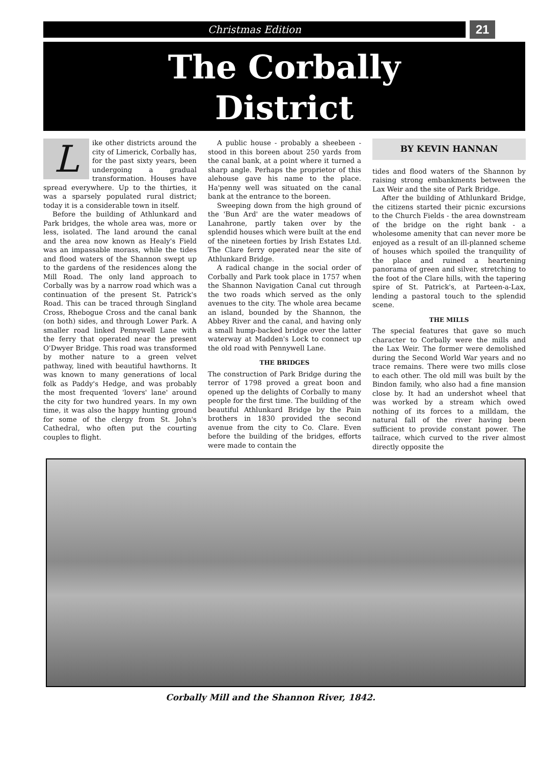Christmas Edition
21
The Corbally
District
Like other districts around the city of Limerick, Corbally has, for the past sixty years, been undergoing a gradual transformation. Houses have spread everywhere. Up to the thirties, it was a sparsely populated rural district; today it is a considerable town in itself.
Before the building of Athlunkard and Park bridges, the whole area was, more or less, isolated. The land around the canal and the area now known as Healy's Field was an impassable morass, while the tides and flood waters of the Shannon swept up to the gardens of the residences along the Mill Road. The only land approach to Corbally was by a narrow road which was a continuation of the present St. Patrick's Road. This can be traced through Singland Cross, Rhebogue Cross and the canal bank (on both) sides, and through Lower Park. A smaller road linked Pennywell Lane with the ferry that operated near the present O'Dwyer Bridge. This road was transformed by mother nature to a green velvet pathway, lined with beautiful hawthorns. It was known to many generations of local folk as Paddy's Hedge, and was probably the most frequented 'lovers' lane' around the city for two hundred years. In my own time, it was also the happy hunting ground for some of the clergy from St. John's Cathedral, who often put the courting couples to flight.
A public house - probably a sheebeen - stood in this boreen about 250 yards from the canal bank, at a point where it turned a sharp angle. Perhaps the proprietor of this alehouse gave his name to the place. Ha'penny well was situated on the canal bank at the entrance to the boreen.
Sweeping down from the high ground of the 'Bun Ard' are the water meadows of Lanahrone, partly taken over by the splendid houses which were built at the end of the nineteen forties by Irish Estates Ltd. The Clare ferry operated near the site of Athlunkard Bridge.
A radical change in the social order of Corbally and Park took place in 1757 when the Shannon Navigation Canal cut through the two roads which served as the only avenues to the city. The whole area became an island, bounded by the Shannon, the Abbey River and the canal, and having only a small hump-backed bridge over the latter waterway at Madden's Lock to connect up the old road with Pennywell Lane.
THE BRIDGES
The construction of Park Bridge during the terror of 1798 proved a great boon and opened up the delights of Corbally to many people for the first time. The building of the beautiful Athlunkard Bridge by the Pain brothers in 1830 provided the second avenue from the city to Co. Clare. Even before the building of the bridges, efforts were made to contain the
BY KEVIN HANNAN
tides and flood waters of the Shannon by raising strong embankments between the Lax Weir and the site of Park Bridge.
After the building of Athlunkard Bridge, the citizens started their picnic excursions to the Church Fields - the area downstream of the bridge on the right bank - a wholesome amenity that can never more be enjoyed as a result of an ill-planned scheme of houses which spoiled the tranquility of the place and ruined a heartening panorama of green and silver, stretching to the foot of the Clare hills, with the tapering spire of St. Patrick's, at Parteen-a-Lax, lending a pastoral touch to the splendid scene.
THE MILLS
The special features that gave so much character to Corbally were the mills and the Lax Weir. The former were demolished during the Second World War years and no trace remains. There were two mills close to each other. The old mill was built by the Bindon family, who also had a fine mansion close by. It had an undershot wheel that was worked by a stream which owed nothing of its forces to a milldam, the natural fall of the river having been sufficient to provide constant power. The tailrace, which curved to the river almost directly opposite the
Corbally Mill and the Shannon River, 1842.